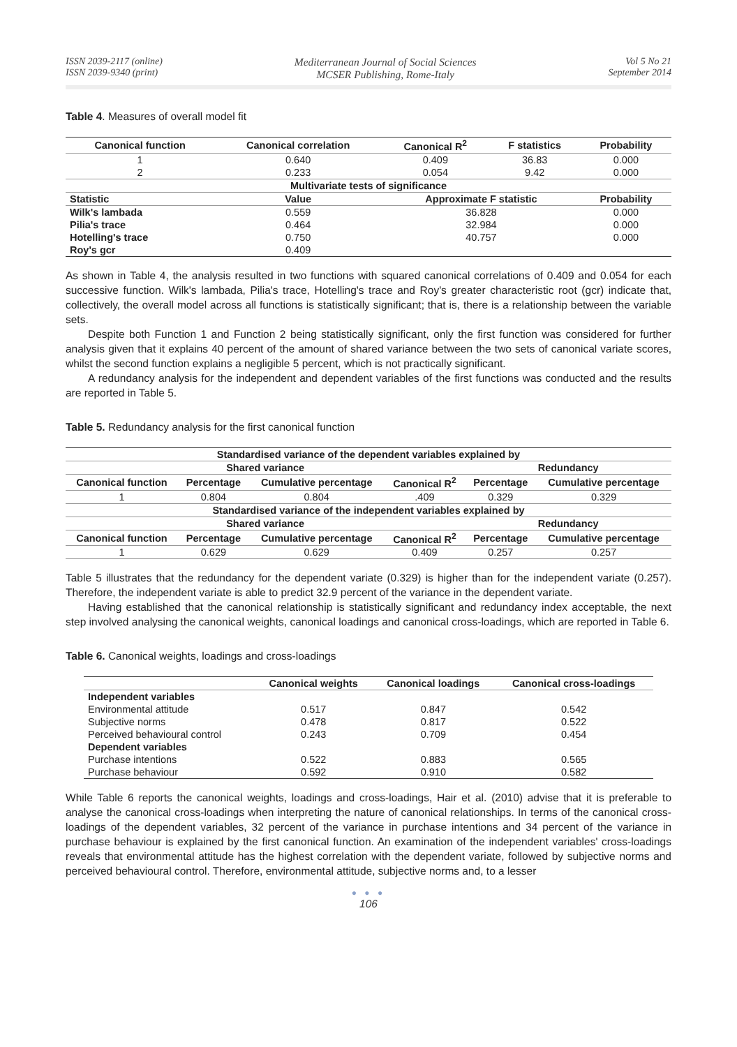ISSN 2039-2117 (online)
ISSN 2039-9340 (print)
Mediterranean Journal of Social Sciences
MCSER Publishing, Rome-Italy
Vol 5 No 21
September 2014
Table 4. Measures of overall model fit
| Canonical function | Canonical correlation | Canonical R<sup>2</sup> | F statistics | Probability |
| --- | --- | --- | --- | --- |
| 1 | 0.640 | 0.409 | 36.83 | 0.000 |
| 2 | 0.233 | 0.054 | 9.42 | 0.000 |
| Multivariate tests of significance | | | | |
| Statistic | Value | Approximate F statistic | | Probability |
| Wilk's lambada | 0.559 | 36.828 | | 0.000 |
| Pilia's trace | 0.464 | 32.984 | | 0.000 |
| Hotelling's trace | 0.750 | 40.757 | | 0.000 |
| Roy's gcr | 0.409 | | | |
As shown in Table 4, the analysis resulted in two functions with squared canonical correlations of 0.409 and 0.054 for each successive function. Wilk's lambada, Pilia's trace, Hotelling's trace and Roy's greater characteristic root (gcr) indicate that, collectively, the overall model across all functions is statistically significant; that is, there is a relationship between the variable sets.
Despite both Function 1 and Function 2 being statistically significant, only the first function was considered for further analysis given that it explains 40 percent of the amount of shared variance between the two sets of canonical variate scores, whilst the second function explains a negligible 5 percent, which is not practically significant.
A redundancy analysis for the independent and dependent variables of the first functions was conducted and the results are reported in Table 5.
Table 5. Redundancy analysis for the first canonical function
| Standardised variance of the dependent variables explained by | | | | | |
| --- | --- | --- | --- | --- | --- |
| Shared variance | | | | Redundancy | |
| Canonical function | Percentage | Cumulative percentage | Canonical R<sup>2</sup> | Percentage | Cumulative percentage |
| 1 | 0.804 | 0.804 | .409 | 0.329 | 0.329 |
| Standardised variance of the independent variables explained by | | | | | |
| Shared variance | | | | Redundancy | |
| Canonical function | Percentage | Cumulative percentage | Canonical R<sup>2</sup> | Percentage | Cumulative percentage |
| 1 | 0.629 | 0.629 | 0.409 | 0.257 | 0.257 |
Table 5 illustrates that the redundancy for the dependent variate (0.329) is higher than for the independent variate (0.257). Therefore, the independent variate is able to predict 32.9 percent of the variance in the dependent variate.
Having established that the canonical relationship is statistically significant and redundancy index acceptable, the next step involved analysing the canonical weights, canonical loadings and canonical cross-loadings, which are reported in Table 6.
Table 6. Canonical weights, loadings and cross-loadings
| | Canonical weights | Canonical loadings | Canonical cross-loadings |
| --- | --- | --- | --- |
| Independent variables | | | |
| Environmental attitude | 0.517 | 0.847 | 0.542 |
| Subjective norms | 0.478 | 0.817 | 0.522 |
| Perceived behavioural control | 0.243 | 0.709 | 0.454 |
| Dependent variables | | | |
| Purchase intentions | 0.522 | 0.883 | 0.565 |
| Purchase behaviour | 0.592 | 0.910 | 0.582 |
While Table 6 reports the canonical weights, loadings and cross-loadings, Hair et al. (2010) advise that it is preferable to analyse the canonical cross-loadings when interpreting the nature of canonical relationships. In terms of the canonical cross-loadings of the dependent variables, 32 percent of the variance in purchase intentions and 34 percent of the variance in purchase behaviour is explained by the first canonical function. An examination of the independent variables' cross-loadings reveals that environmental attitude has the highest correlation with the dependent variate, followed by subjective norms and perceived behavioural control. Therefore, environmental attitude, subjective norms and, to a lesser
● ● ●
106